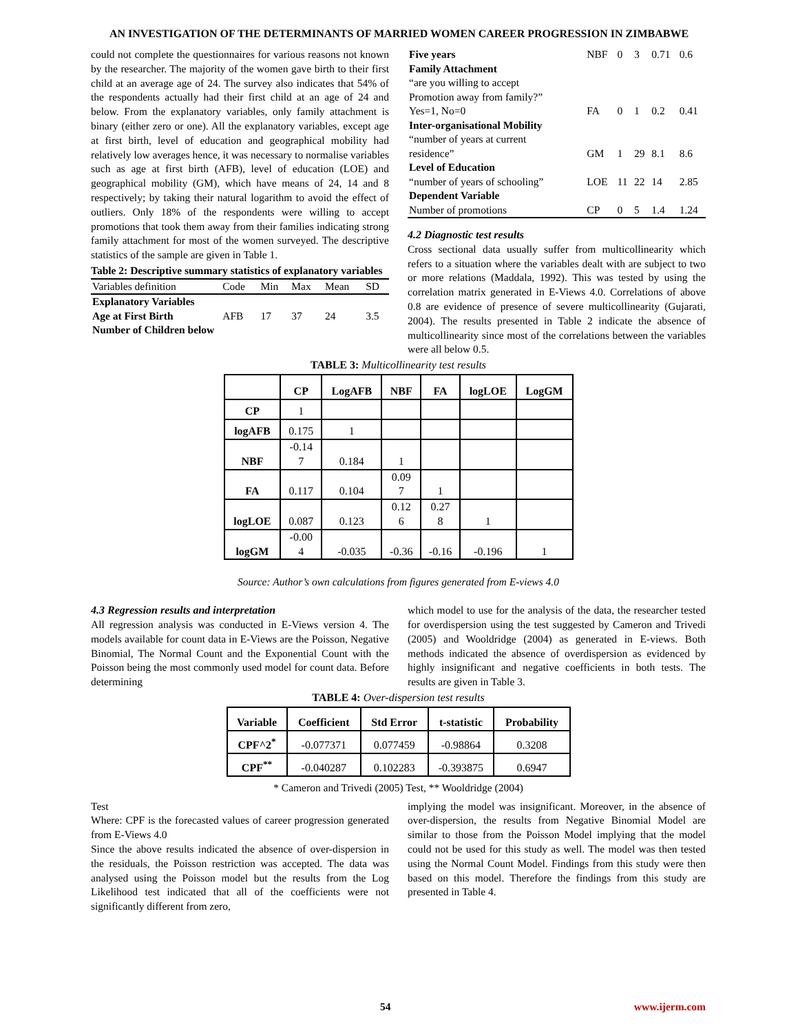AN INVESTIGATION OF THE DETERMINANTS OF MARRIED WOMEN CAREER PROGRESSION IN ZIMBABWE
could not complete the questionnaires for various reasons not known by the researcher. The majority of the women gave birth to their first child at an average age of 24. The survey also indicates that 54% of the respondents actually had their first child at an age of 24 and below. From the explanatory variables, only family attachment is binary (either zero or one). All the explanatory variables, except age at first birth, level of education and geographical mobility had relatively low averages hence, it was necessary to normalise variables such as age at first birth (AFB), level of education (LOE) and geographical mobility (GM), which have means of 24, 14 and 8 respectively; by taking their natural logarithm to avoid the effect of outliers. Only 18% of the respondents were willing to accept promotions that took them away from their families indicating strong family attachment for most of the women surveyed. The descriptive statistics of the sample are given in Table 1.
Table 2: Descriptive summary statistics of explanatory variables
| Variables definition | Code | Min | Max | Mean | SD |
| Explanatory Variables | | | | | |
| Age at First Birth | AFB | 17 | 37 | 24 | 3.5 |
| Number of Children below | | | | | |
| Five years | NBF | 0 | 3 | 0.71 | 0.6 |
| Family Attachment | | | | | |
| “are you willing to accept | | | | | |
| Promotion away from family?” | | | | | |
| Yes=1, No=0 | FA | 0 | 1 | 0.2 | 0.41 |
| Inter-organisational Mobility | | | | | |
| “number of years at current | | | | | |
| residence” | GM | 1 | 29 | 8.1 | 8.6 |
| Level of Education | | | | | |
| “number of years of schooling” | LOE | 11 | 22 | 14 | 2.85 |
| Dependent Variable | | | | | |
| Number of promotions | CP | 0 | 5 | 1.4 | 1.24 |
4.2 Diagnostic test results
Cross sectional data usually suffer from multicollinearity which refers to a situation where the variables dealt with are subject to two or more relations (Maddala, 1992). This was tested by using the correlation matrix generated in E-Views 4.0. Correlations of above 0.8 are evidence of presence of severe multicollinearity (Gujarati, 2004). The results presented in Table 2 indicate the absence of multicollinearity since most of the correlations between the variables were all below 0.5.
TABLE 3: Multicollinearity test results
| | CP | LogAFB | NBF | FA | logLOE | LogGM |
| --- | --- | --- | --- | --- | --- | --- |
| CP | 1 | | | | | |
| logAFB | 0.175 | 1 | | | | |
| NBF | -0.14 7 | 0.184 | 1 | | | |
| FA | 0.117 | 0.104 | 0.09 7 | 1 | | |
| logLOE | 0.087 | 0.123 | 0.12 6 | 0.27 8 | 1 | |
| logGM | -0.00 4 | -0.035 | -0.36 | -0.16 | -0.196 | 1 |
Source: Author’s own calculations from figures generated from E-views 4.0
4.3 Regression results and interpretation
All regression analysis was conducted in E-Views version 4. The models available for count data in E-Views are the Poisson, Negative Binomial, The Normal Count and the Exponential Count with the Poisson being the most commonly used model for count data. Before determining
which model to use for the analysis of the data, the researcher tested for overdispersion using the test suggested by Cameron and Trivedi (2005) and Wooldridge (2004) as generated in E-views. Both methods indicated the absence of overdispersion as evidenced by highly insignificant and negative coefficients in both tests. The results are given in Table 3.
TABLE 4: Over-dispersion test results
| Variable | Coefficient | Std Error | t-statistic | Probability |
| --- | --- | --- | --- | --- |
| CPF^2<sup>*</sup> | -0.077371 | 0.077459 | -0.98864 | 0.3208 |
| CPF<sup>**</sup> | -0.040287 | 0.102283 | -0.393875 | 0.6947 |
* Cameron and Trivedi (2005) Test, ** Wooldridge (2004)
Test
Where: CPF is the forecasted values of career progression generated from E-Views 4.0
Since the above results indicated the absence of over-dispersion in the residuals, the Poisson restriction was accepted. The data was analysed using the Poisson model but the results from the Log Likelihood test indicated that all of the coefficients were not significantly different from zero,
implying the model was insignificant. Moreover, in the absence of over-dispersion, the results from Negative Binomial Model are similar to those from the Poisson Model implying that the model could not be used for this study as well. The model was then tested using the Normal Count Model. Findings from this study were then based on this model. Therefore the findings from this study are presented in Table 4.
54 www.ijerm.com